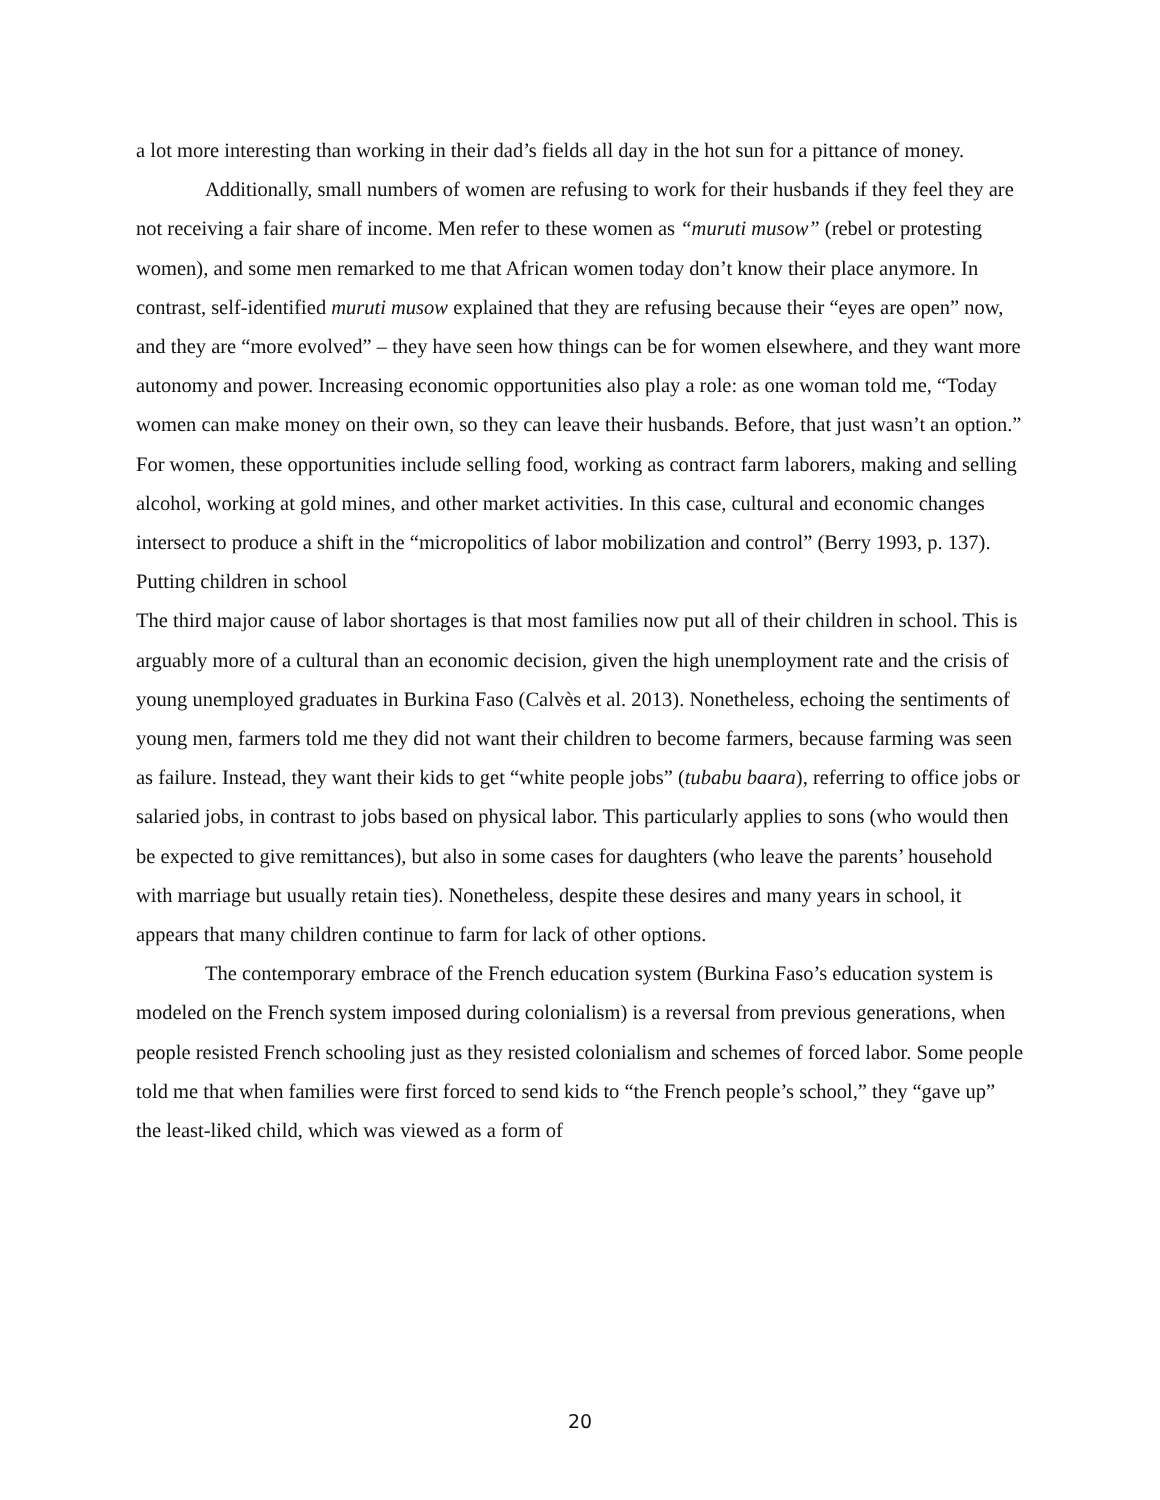a lot more interesting than working in their dad’s fields all day in the hot sun for a pittance of money.
Additionally, small numbers of women are refusing to work for their husbands if they feel they are not receiving a fair share of income. Men refer to these women as “muruti musow” (rebel or protesting women), and some men remarked to me that African women today don’t know their place anymore. In contrast, self-identified muruti musow explained that they are refusing because their “eyes are open” now, and they are “more evolved” – they have seen how things can be for women elsewhere, and they want more autonomy and power. Increasing economic opportunities also play a role: as one woman told me, “Today women can make money on their own, so they can leave their husbands. Before, that just wasn’t an option.” For women, these opportunities include selling food, working as contract farm laborers, making and selling alcohol, working at gold mines, and other market activities. In this case, cultural and economic changes intersect to produce a shift in the “micropolitics of labor mobilization and control” (Berry 1993, p. 137).
Putting children in school
The third major cause of labor shortages is that most families now put all of their children in school. This is arguably more of a cultural than an economic decision, given the high unemployment rate and the crisis of young unemployed graduates in Burkina Faso (Calvès et al. 2013). Nonetheless, echoing the sentiments of young men, farmers told me they did not want their children to become farmers, because farming was seen as failure. Instead, they want their kids to get “white people jobs” (tubabu baara), referring to office jobs or salaried jobs, in contrast to jobs based on physical labor. This particularly applies to sons (who would then be expected to give remittances), but also in some cases for daughters (who leave the parents’ household with marriage but usually retain ties). Nonetheless, despite these desires and many years in school, it appears that many children continue to farm for lack of other options.
The contemporary embrace of the French education system (Burkina Faso’s education system is modeled on the French system imposed during colonialism) is a reversal from previous generations, when people resisted French schooling just as they resisted colonialism and schemes of forced labor. Some people told me that when families were first forced to send kids to “the French people’s school,” they “gave up” the least-liked child, which was viewed as a form of
20